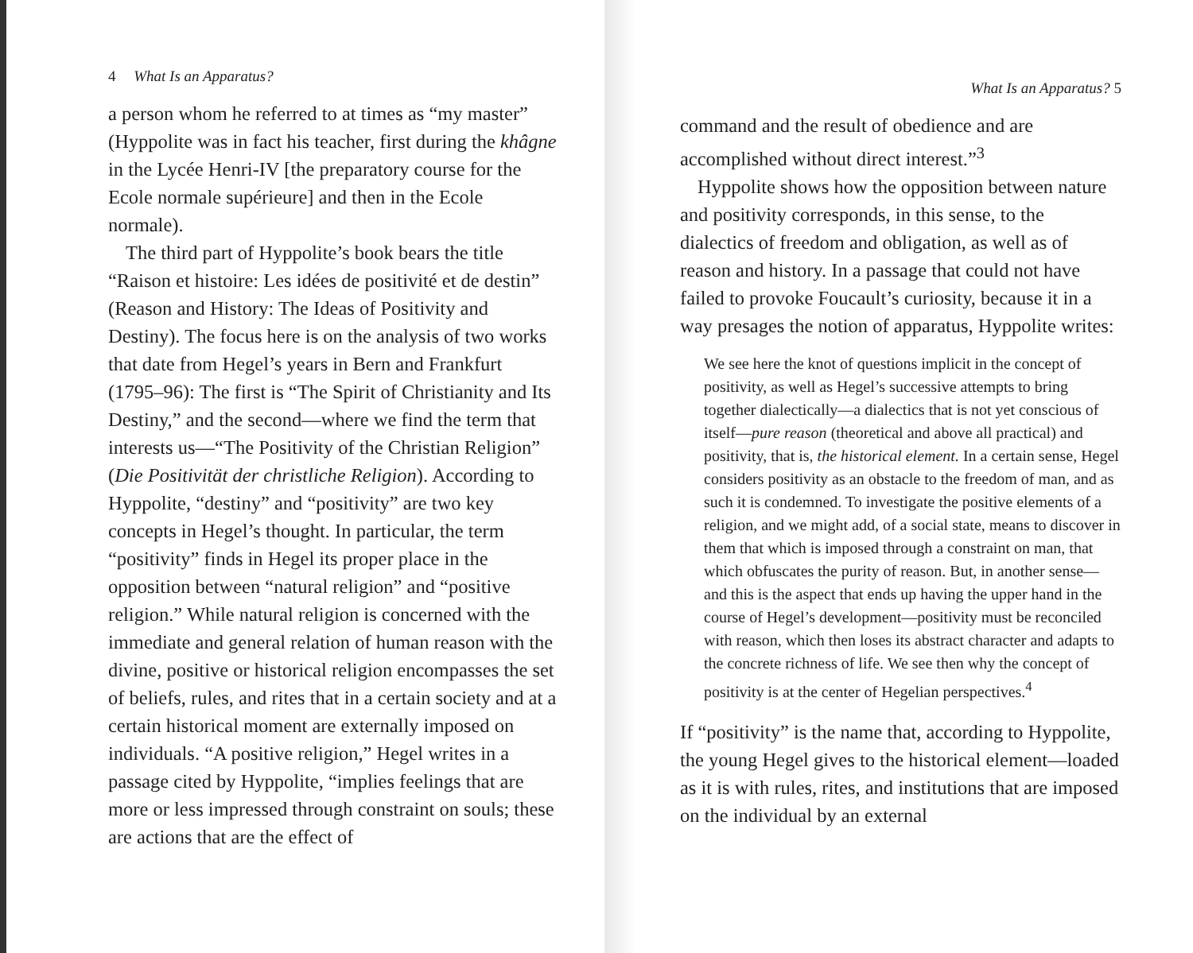4 What Is an Apparatus?
a person whom he referred to at times as “my master” (Hyppolite was in fact his teacher, first during the khâgne in the Lycée Henri-IV [the preparatory course for the Ecole normale supérieure] and then in the Ecole normale).
The third part of Hyppolite’s book bears the title “Raison et histoire: Les idées de positivité et de destin” (Reason and History: The Ideas of Positivity and Destiny). The focus here is on the analysis of two works that date from Hegel’s years in Bern and Frankfurt (1795–96): The first is “The Spirit of Christianity and Its Destiny,” and the second—where we find the term that interests us—“The Positivity of the Christian Religion” (Die Positivität der christliche Religion). According to Hyppolite, “destiny” and “positivity” are two key concepts in Hegel’s thought. In particular, the term “positivity” finds in Hegel its proper place in the opposition between “natural religion” and “positive religion.” While natural religion is concerned with the immediate and general relation of human reason with the divine, positive or historical religion encompasses the set of beliefs, rules, and rites that in a certain society and at a certain historical moment are externally imposed on individuals. “A positive religion,” Hegel writes in a passage cited by Hyppolite, “implies feelings that are more or less impressed through constraint on souls; these are actions that are the effect of
What Is an Apparatus? 5
command and the result of obedience and are accomplished without direct interest.”<sup>3</sup>
Hyppolite shows how the opposition between nature and positivity corresponds, in this sense, to the dialectics of freedom and obligation, as well as of reason and history. In a passage that could not have failed to provoke Foucault’s curiosity, because it in a way presages the notion of apparatus, Hyppolite writes:
We see here the knot of questions implicit in the concept of positivity, as well as Hegel’s successive attempts to bring together dialectically—a dialectics that is not yet conscious of itself—pure reason (theoretical and above all practical) and positivity, that is, the historical element. In a certain sense, Hegel considers positivity as an obstacle to the freedom of man, and as such it is condemned. To investigate the positive elements of a religion, and we might add, of a social state, means to discover in them that which is imposed through a constraint on man, that which obfuscates the purity of reason. But, in another sense—and this is the aspect that ends up having the upper hand in the course of Hegel’s development—positivity must be reconciled with reason, which then loses its abstract character and adapts to the concrete richness of life. We see then why the concept of positivity is at the center of Hegelian perspectives.<sup>4</sup>
If “positivity” is the name that, according to Hyppolite, the young Hegel gives to the historical element—loaded as it is with rules, rites, and institutions that are imposed on the individual by an external